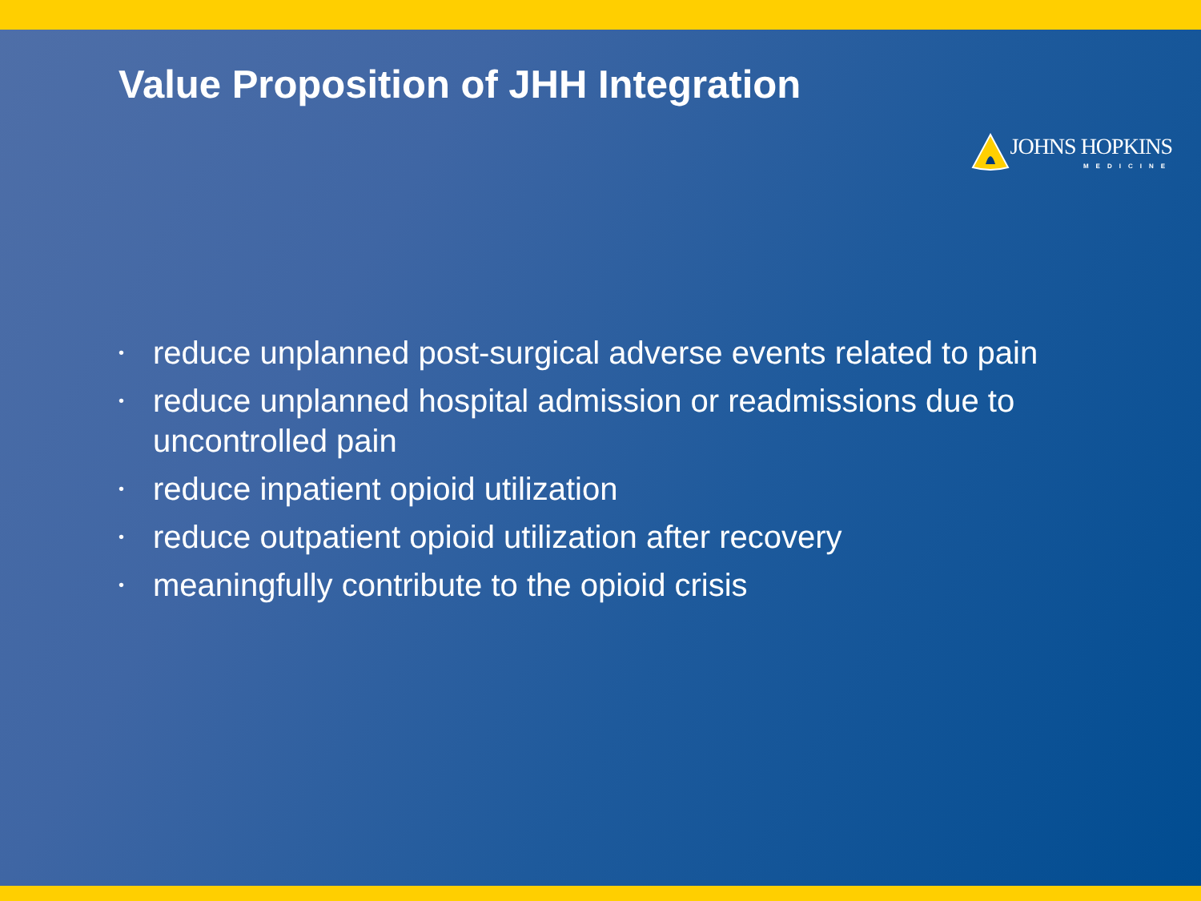Value Proposition of JHH Integration
JOHNS HOPKINS
MEDICINE
• reduce unplanned post-surgical adverse events related to pain
• reduce unplanned hospital admission or readmissions due to uncontrolled pain
• reduce inpatient opioid utilization
• reduce outpatient opioid utilization after recovery
• meaningfully contribute to the opioid crisis